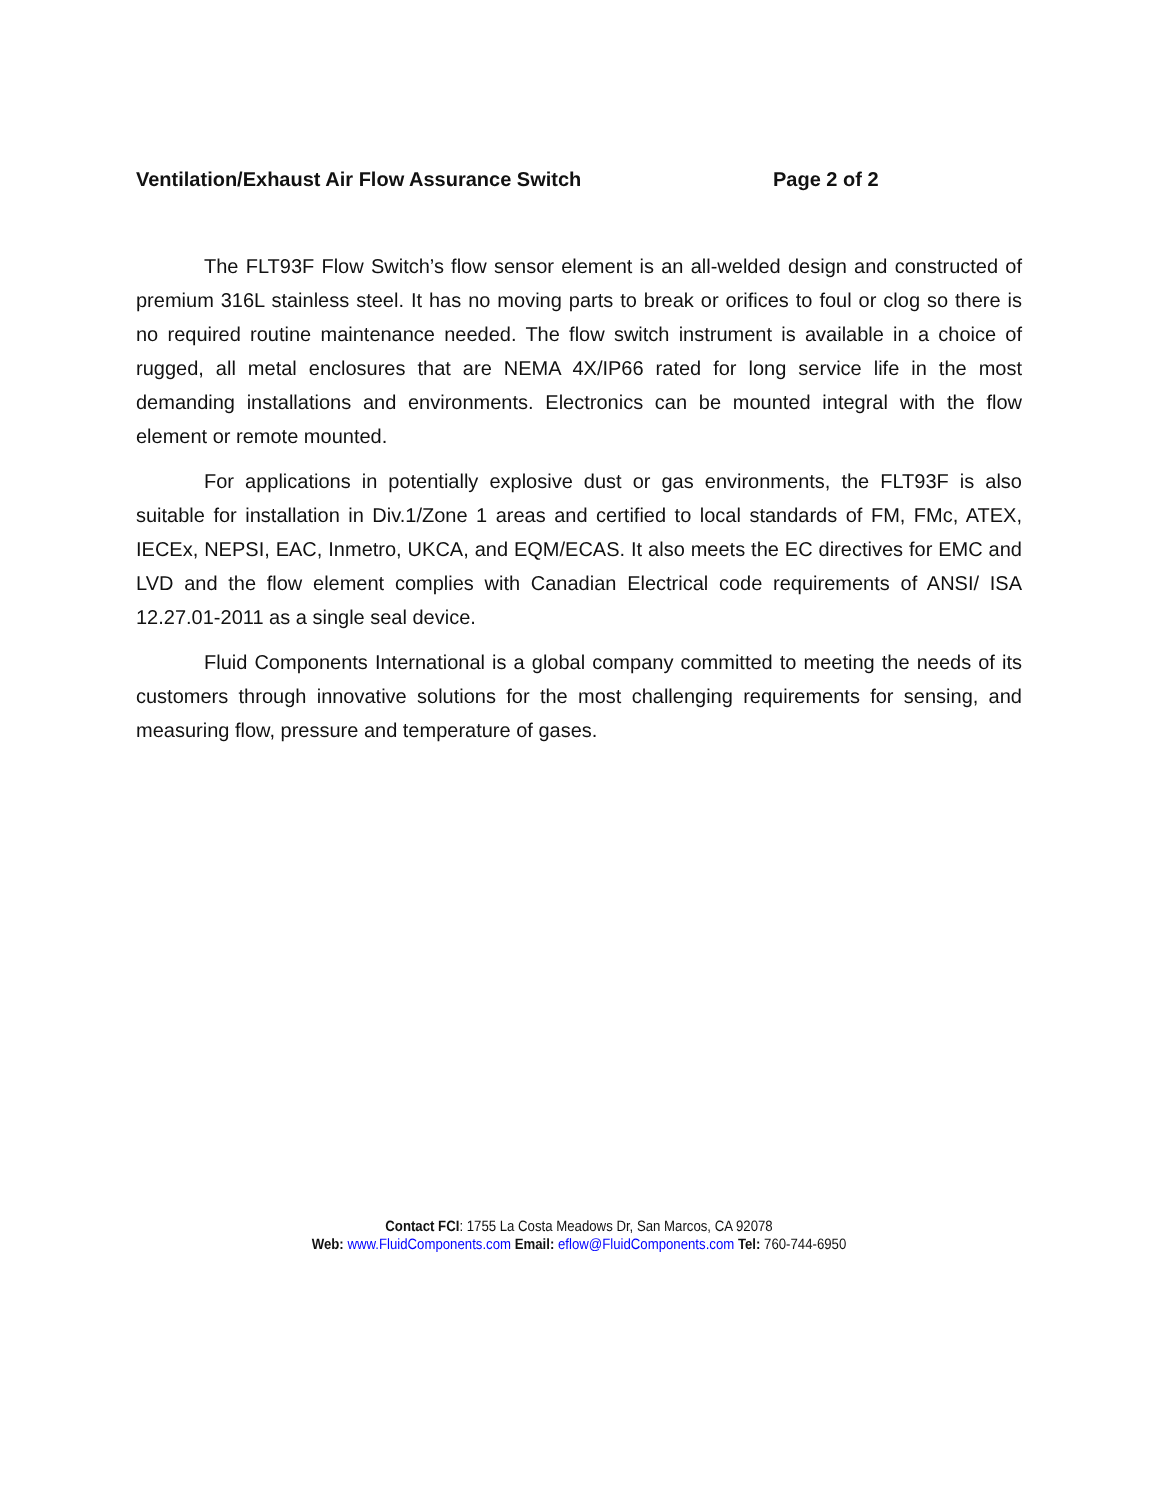Ventilation/Exhaust Air Flow Assurance Switch Page 2 of 2
The FLT93F Flow Switch’s flow sensor element is an all-welded design and constructed of premium 316L stainless steel. It has no moving parts to break or orifices to foul or clog so there is no required routine maintenance needed. The flow switch instrument is available in a choice of rugged, all metal enclosures that are NEMA 4X/IP66 rated for long service life in the most demanding installations and environments. Electronics can be mounted integral with the flow element or remote mounted.
For applications in potentially explosive dust or gas environments, the FLT93F is also suitable for installation in Div.1/Zone 1 areas and certified to local standards of FM, FMc, ATEX, IECEx, NEPSI, EAC, Inmetro, UKCA, and EQM/ECAS. It also meets the EC directives for EMC and LVD and the flow element complies with Canadian Electrical code requirements of ANSI/ ISA 12.27.01-2011 as a single seal device.
Fluid Components International is a global company committed to meeting the needs of its customers through innovative solutions for the most challenging requirements for sensing, and measuring flow, pressure and temperature of gases.
Contact FCI: 1755 La Costa Meadows Dr, San Marcos, CA 92078
Web: www.FluidComponents.com Email: eflow@FluidComponents.com Tel: 760-744-6950